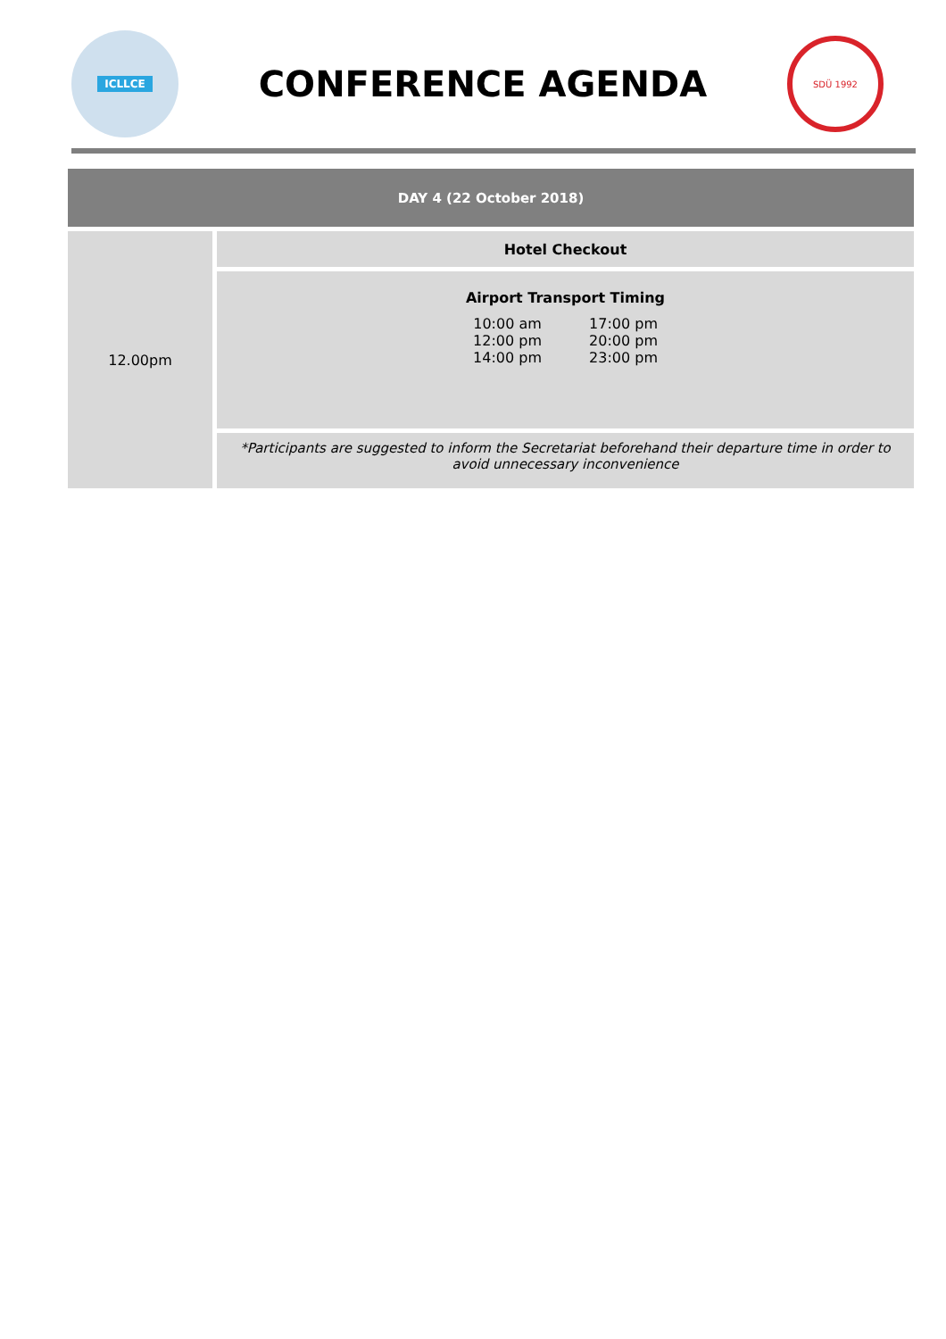ICLLCE
CONFERENCE AGENDA
SDÜ 1992
| DAY 4 (22 October 2018) | |
| --- | --- |
| 12.00pm | Hotel Checkout |
| | Airport Transport Timing / 10:00 am / 17:00 pm / / 12:00 pm / 20:00 pm / / 14:00 pm / 23:00 pm / |
| | *Participants are suggested to inform the Secretariat beforehand their departure time in order to avoid unnecessary inconvenience |